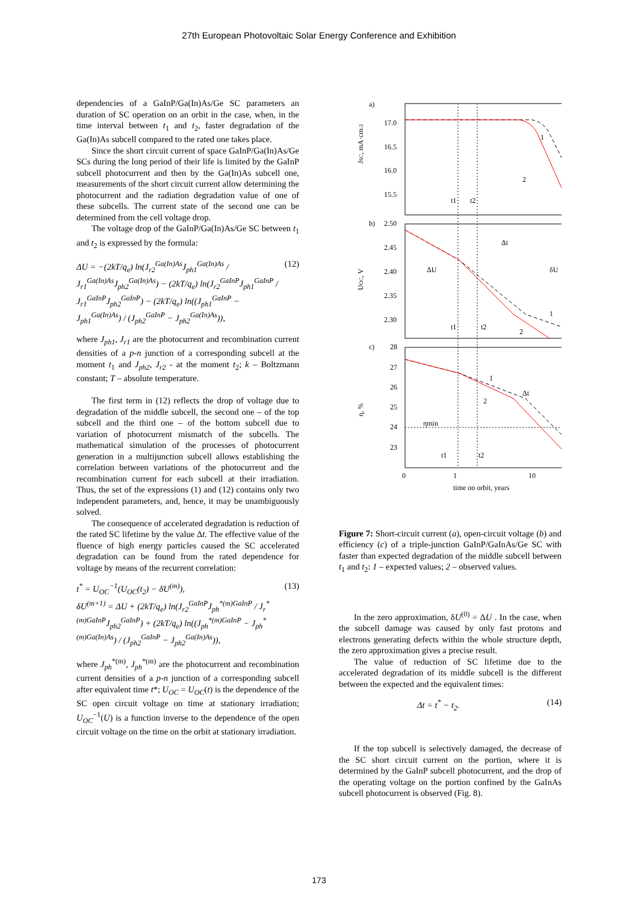27th European Photovoltaic Solar Energy Conference and Exhibition
dependencies of a GaInP/Ga(In)As/Ge SC parameters an duration of SC operation on an orbit in the case, when, in the time interval between t<sub>1</sub> and t<sub>2</sub>, faster degradation of the Ga(In)As subcell compared to the rated one takes place.
Since the short circuit current of space GaInP/Ga(In)As/Ge SCs during the long period of their life is limited by the GaInP subcell photocurrent and then by the Ga(In)As subcell one, measurements of the short circuit current allow determining the photocurrent and the radiation degradation value of one of these subcells. The current state of the second one can be determined from the cell voltage drop.
The voltage drop of the GaInP/Ga(In)As/Ge SC between t<sub>1</sub> and t<sub>2</sub> is expressed by the formula:
ΔU = −(2kT/q<sub>e</sub>) ln(J<sub>r2</sub><sup>Ga(In)As</sup>J<sub>ph1</sub><sup>Ga(In)As</sup> / J<sub>r1</sub><sup>Ga(In)As</sup>J<sub>ph2</sub><sup>Ga(In)As</sup>) − (2kT/q<sub>e</sub>) ln(J<sub>r2</sub><sup>GaInP</sup>J<sub>ph1</sub><sup>GaInP</sup> / J<sub>r1</sub><sup>GaInP</sup>J<sub>ph2</sub><sup>GaInP</sup>) − (2kT/q<sub>e</sub>) ln((J<sub>ph1</sub><sup>GaInP</sup> − J<sub>ph1</sub><sup>Ga(In)As</sup>) / (J<sub>ph2</sub><sup>GaInP</sup> − J<sub>ph2</sub><sup>Ga(In)As</sup>)), (12)
where J<sub>ph1</sub>, J<sub>r1</sub> are the photocurrent and recombination current densities of a p-n junction of a corresponding subcell at the moment t<sub>1</sub> and J<sub>ph2</sub>, J<sub>r2</sub> - at the moment t<sub>2</sub>; k – Boltzmann constant; T – absolute temperature.
The first term in (12) reflects the drop of voltage due to degradation of the middle subcell, the second one – of the top subcell and the third one – of the bottom subcell due to variation of photocurrent mismatch of the subcells. The mathematical simulation of the processes of photocurrent generation in a multijunction subcell allows establishing the correlation between variations of the photocurrent and the recombination current for each subcell at their irradiation. Thus, the set of the expressions (1) and (12) contains only two independent parameters, and, hence, it may be unambiguously solved.
The consequence of accelerated degradation is reduction of the rated SC lifetime by the value Δt. The effective value of the fluence of high energy particles caused the SC accelerated degradation can be found from the rated dependence for voltage by means of the recurrent correlation:
t<sup>*</sup> = U<sub>OC</sub><sup>−1</sup>(U<sub>OC</sub>(t<sub>2</sub>) − δU<sup>(m)</sup>),
δU<sup>(m+1)</sup> = ΔU + (2kT/q<sub>e</sub>) ln(J<sub>r2</sub><sup>GaInP</sup>J<sub>ph</sub><sup>*(m)GaInP</sup> / J<sub>r</sub><sup>*(m)GaInP</sup>J<sub>ph2</sub><sup>GaInP</sup>) + (2kT/q<sub>e</sub>) ln((J<sub>ph</sub><sup>*(m)GaInP</sup> − J<sub>ph</sub><sup>*(m)Ga(In)As</sup>) / (J<sub>ph2</sub><sup>GaInP</sup> − J<sub>ph2</sub><sup>Ga(In)As</sup>)), (13)
where J<sub>ph</sub><sup>*(m)</sup>, J<sub>ph</sub><sup>*(m)</sup> are the photocurrent and recombination current densities of a p-n junction of a corresponding subcell after equivalent time t*; U<sub>OC</sub> = U<sub>OC</sub>(t) is the dependence of the SC open circuit voltage on time at stationary irradiation; U<sub>OC</sub><sup>−1</sup>(U) is a function inverse to the dependence of the open circuit voltage on the time on the orbit at stationary irradiation.
a)
b)
c)
17.0
16.5
16.0
15.5
2.50
2.45
2.40
2.35
2.30
28
27
26
25
24
23
JSC, mA·cm-2
UOC, V
η, %
1
2
t1
t2
Δt
ΔU
δU
1
2
t1
t2
1
2
Δt
ηmin
t1
t2
0
1
10
time on orbit, years
Figure 7: Short-circuit current (a), open-circuit voltage (b) and efficiency (c) of a triple-junction GaInP/GaInAs/Ge SC with faster than expected degradation of the middle subcell between t<sub>1</sub> and t<sub>2</sub>: 1 – expected values; 2 – observed values.
In the zero approximation, δU<sup>(0)</sup> = ΔU . In the case, when the subcell damage was caused by only fast protons and electrons generating defects within the whole structure depth, the zero approximation gives a precise result.
The value of reduction of SC lifetime due to the accelerated degradation of its middle subcell is the different between the expected and the equivalent times:
Δt = t<sup>*</sup> − t<sub>2</sub>. (14)
If the top subcell is selectively damaged, the decrease of the SC short circuit current on the portion, where it is determined by the GaInP subcell photocurrent, and the drop of the operating voltage on the portion confined by the GaInAs subcell photocurrent is observed (Fig. 8).
173